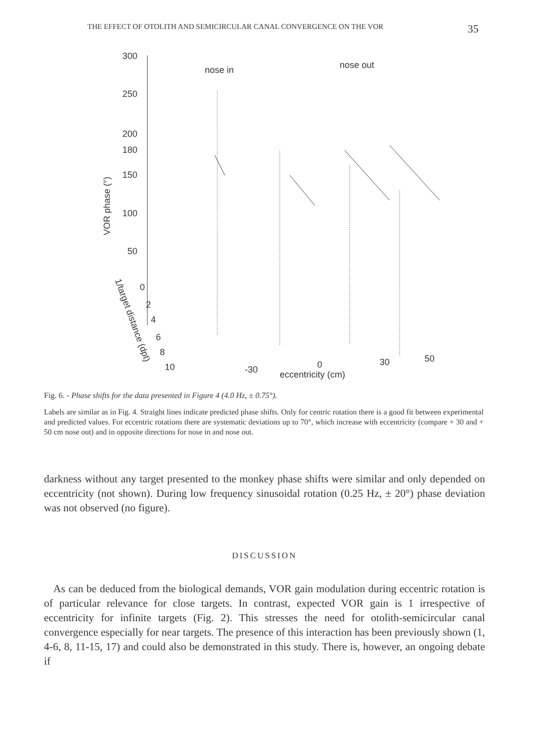THE EFFECT OF OTOLITH AND SEMICIRCULAR CANAL CONVERGENCE ON THE VOR 35
300
250
200
180
150
100
50
nose in
nose out
VOR phase (°)
-30
0
30
50
eccentricity (cm)
1/target distance (dpt)
0
2
4
6
8
10
Fig. 6. - Phase shifts for the data presented in Figure 4 (4.0 Hz, ± 0.75°).
Labels are similar as in Fig. 4. Straight lines indicate predicted phase shifts. Only for centric rotation there is a good fit between experimental and predicted values. For eccentric rotations there are systematic deviations up to 70°, which increase with eccentricity (compare + 30 and + 50 cm nose out) and in opposite directions for nose in and nose out.
darkness without any target presented to the monkey phase shifts were similar and only depended on eccentricity (not shown). During low frequency sinusoidal rotation (0.25 Hz, ± 20°) phase deviation was not observed (no figure).
DISCUSSION
As can be deduced from the biological demands, VOR gain modulation during eccentric rotation is of particular relevance for close targets. In contrast, expected VOR gain is 1 irrespective of eccentricity for infinite targets (Fig. 2). This stresses the need for otolith-semicircular canal convergence especially for near targets. The presence of this interaction has been previously shown (1, 4-6, 8, 11-15, 17) and could also be demonstrated in this study. There is, however, an ongoing debate if